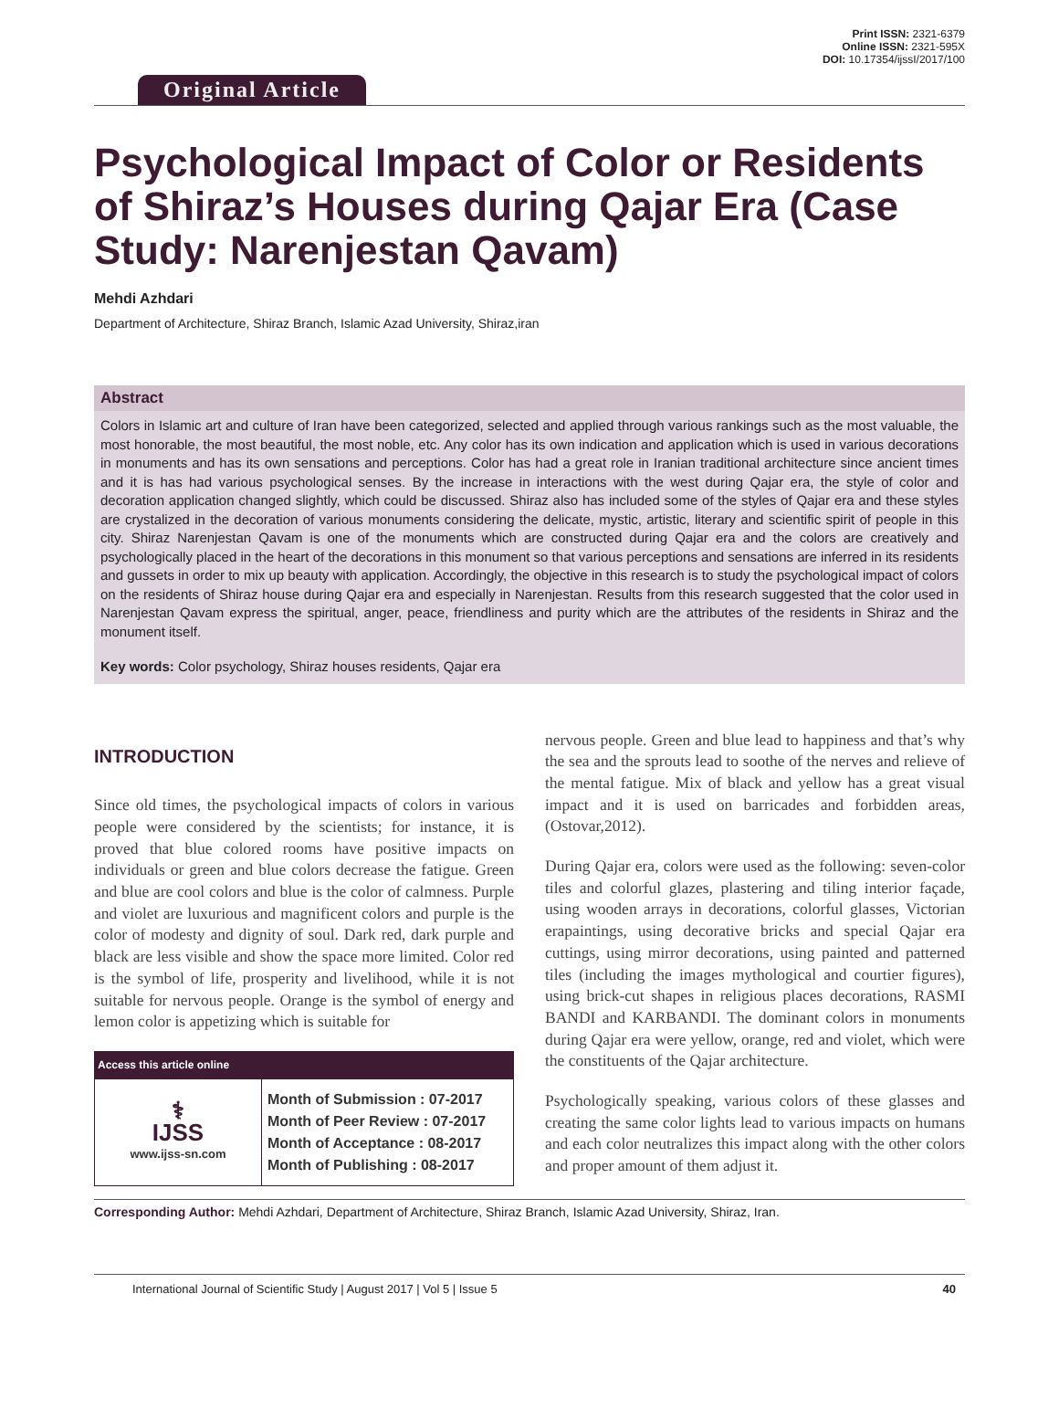Original Article
Print ISSN: 2321-6379
Online ISSN: 2321-595X
DOI: 10.17354/ijssI/2017/100
Psychological Impact of Color or Residents of Shiraz’s Houses during Qajar Era (Case Study: Narenjestan Qavam)
Mehdi Azhdari
Department of Architecture, Shiraz Branch, Islamic Azad University, Shiraz,iran
Abstract
Colors in Islamic art and culture of Iran have been categorized, selected and applied through various rankings such as the most valuable, the most honorable, the most beautiful, the most noble, etc. Any color has its own indication and application which is used in various decorations in monuments and has its own sensations and perceptions. Color has had a great role in Iranian traditional architecture since ancient times and it is has had various psychological senses. By the increase in interactions with the west during Qajar era, the style of color and decoration application changed slightly, which could be discussed. Shiraz also has included some of the styles of Qajar era and these styles are crystalized in the decoration of various monuments considering the delicate, mystic, artistic, literary and scientific spirit of people in this city. Shiraz Narenjestan Qavam is one of the monuments which are constructed during Qajar era and the colors are creatively and psychologically placed in the heart of the decorations in this monument so that various perceptions and sensations are inferred in its residents and gussets in order to mix up beauty with application. Accordingly, the objective in this research is to study the psychological impact of colors on the residents of Shiraz house during Qajar era and especially in Narenjestan. Results from this research suggested that the color used in Narenjestan Qavam express the spiritual, anger, peace, friendliness and purity which are the attributes of the residents in Shiraz and the monument itself.
Key words: Color psychology, Shiraz houses residents, Qajar era
INTRODUCTION
Since old times, the psychological impacts of colors in various people were considered by the scientists; for instance, it is proved that blue colored rooms have positive impacts on individuals or green and blue colors decrease the fatigue. Green and blue are cool colors and blue is the color of calmness. Purple and violet are luxurious and magnificent colors and purple is the color of modesty and dignity of soul. Dark red, dark purple and black are less visible and show the space more limited. Color red is the symbol of life, prosperity and livelihood, while it is not suitable for nervous people. Orange is the symbol of energy and lemon color is appetizing which is suitable for
| Access this article online | |
| --- | --- |
| ⚕ IJSS www.ijss-sn.com | Month of Submission : 07-2017 Month of Peer Review : 07-2017 Month of Acceptance : 08-2017 Month of Publishing : 08-2017 |
nervous people. Green and blue lead to happiness and that’s why the sea and the sprouts lead to soothe of the nerves and relieve of the mental fatigue. Mix of black and yellow has a great visual impact and it is used on barricades and forbidden areas, (Ostovar,2012).
During Qajar era, colors were used as the following: seven-color tiles and colorful glazes, plastering and tiling interior façade, using wooden arrays in decorations, colorful glasses, Victorian erapaintings, using decorative bricks and special Qajar era cuttings, using mirror decorations, using painted and patterned tiles (including the images mythological and courtier figures), using brick-cut shapes in religious places decorations, RASMI BANDI and KARBANDI. The dominant colors in monuments during Qajar era were yellow, orange, red and violet, which were the constituents of the Qajar architecture.
Psychologically speaking, various colors of these glasses and creating the same color lights lead to various impacts on humans and each color neutralizes this impact along with the other colors and proper amount of them adjust it.
Corresponding Author: Mehdi Azhdari, Department of Architecture, Shiraz Branch, Islamic Azad University, Shiraz, Iran.
International Journal of Scientific Study | August 2017 | Vol 5 | Issue 5 40